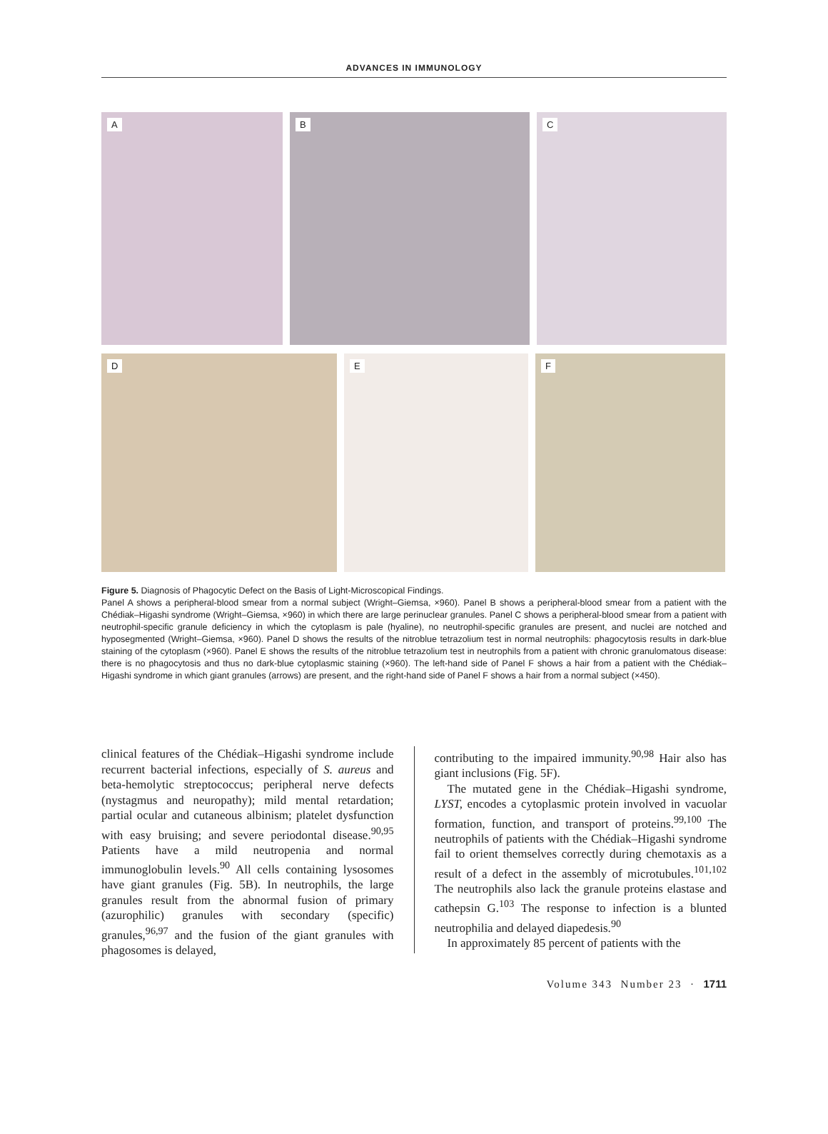ADVANCES IN IMMUNOLOGY
A
B
C
D
E
F
Figure 5. Diagnosis of Phagocytic Defect on the Basis of Light-Microscopical Findings.
Panel A shows a peripheral-blood smear from a normal subject (Wright–Giemsa, ×960). Panel B shows a peripheral-blood smear from a patient with the Chédiak–Higashi syndrome (Wright–Giemsa, ×960) in which there are large perinuclear granules. Panel C shows a peripheral-blood smear from a patient with neutrophil-specific granule deficiency in which the cytoplasm is pale (hyaline), no neutrophil-specific granules are present, and nuclei are notched and hyposegmented (Wright–Giemsa, ×960). Panel D shows the results of the nitroblue tetrazolium test in normal neutrophils: phagocytosis results in dark-blue staining of the cytoplasm (×960). Panel E shows the results of the nitroblue tetrazolium test in neutrophils from a patient with chronic granulomatous disease: there is no phagocytosis and thus no dark-blue cytoplasmic staining (×960). The left-hand side of Panel F shows a hair from a patient with the Chédiak–Higashi syndrome in which giant granules (arrows) are present, and the right-hand side of Panel F shows a hair from a normal subject (×450).
clinical features of the Chédiak–Higashi syndrome include recurrent bacterial infections, especially of S. aureus and beta-hemolytic streptococcus; peripheral nerve defects (nystagmus and neuropathy); mild mental retardation; partial ocular and cutaneous albinism; platelet dysfunction with easy bruising; and severe periodontal disease.<sup>90,95</sup> Patients have a mild neutropenia and normal immunoglobulin levels.<sup>90</sup> All cells containing lysosomes have giant granules (Fig. 5B). In neutrophils, the large granules result from the abnormal fusion of primary (azurophilic) granules with secondary (specific) granules,<sup>96,97</sup> and the fusion of the giant granules with phagosomes is delayed,
contributing to the impaired immunity.<sup>90,98</sup> Hair also has giant inclusions (Fig. 5F).
The mutated gene in the Chédiak–Higashi syndrome, LYST, encodes a cytoplasmic protein involved in vacuolar formation, function, and transport of proteins.<sup>99,100</sup> The neutrophils of patients with the Chédiak–Higashi syndrome fail to orient themselves correctly during chemotaxis as a result of a defect in the assembly of microtubules.<sup>101,102</sup> The neutrophils also lack the granule proteins elastase and cathepsin G.<sup>103</sup> The response to infection is a blunted neutrophilia and delayed diapedesis.<sup>90</sup>
In approximately 85 percent of patients with the
Volume 343 Number 23 · 1711